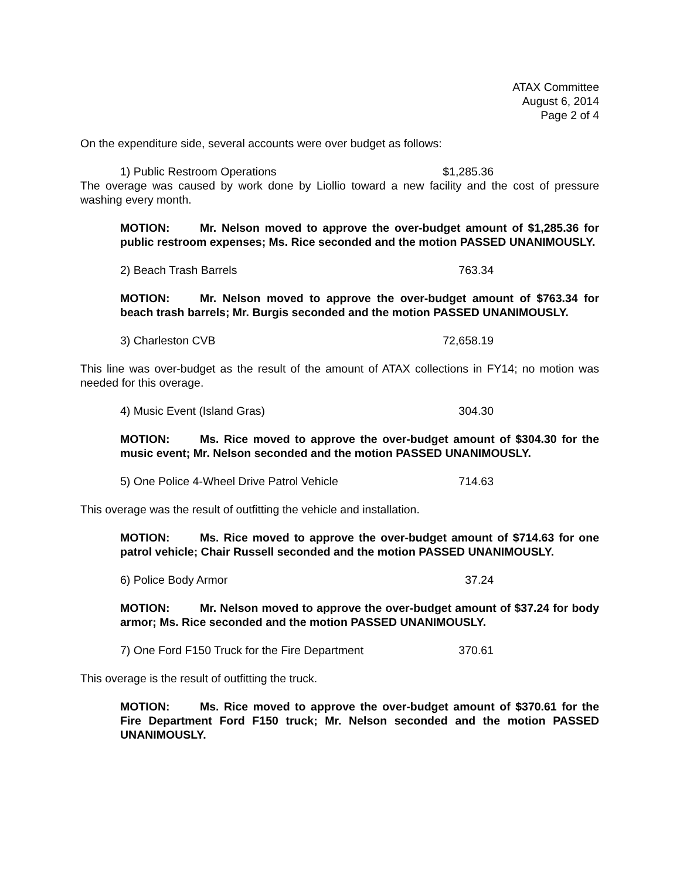ATAX Committee
August 6, 2014
Page 2 of 4
On the expenditure side, several accounts were over budget as follows:
1) Public Restroom Operations $1,285.36
The overage was caused by work done by Liollio toward a new facility and the cost of pressure washing every month.
MOTION: Mr. Nelson moved to approve the over-budget amount of $1,285.36 for public restroom expenses; Ms. Rice seconded and the motion PASSED UNANIMOUSLY.
2) Beach Trash Barrels 763.34
MOTION: Mr. Nelson moved to approve the over-budget amount of $763.34 for beach trash barrels; Mr. Burgis seconded and the motion PASSED UNANIMOUSLY.
3) Charleston CVB 72,658.19
This line was over-budget as the result of the amount of ATAX collections in FY14; no motion was needed for this overage.
4) Music Event (Island Gras) 304.30
MOTION: Ms. Rice moved to approve the over-budget amount of $304.30 for the music event; Mr. Nelson seconded and the motion PASSED UNANIMOUSLY.
5) One Police 4-Wheel Drive Patrol Vehicle 714.63
This overage was the result of outfitting the vehicle and installation.
MOTION: Ms. Rice moved to approve the over-budget amount of $714.63 for one patrol vehicle; Chair Russell seconded and the motion PASSED UNANIMOUSLY.
6) Police Body Armor 37.24
MOTION: Mr. Nelson moved to approve the over-budget amount of $37.24 for body armor; Ms. Rice seconded and the motion PASSED UNANIMOUSLY.
7) One Ford F150 Truck for the Fire Department 370.61
This overage is the result of outfitting the truck.
MOTION: Ms. Rice moved to approve the over-budget amount of $370.61 for the Fire Department Ford F150 truck; Mr. Nelson seconded and the motion PASSED UNANIMOUSLY.